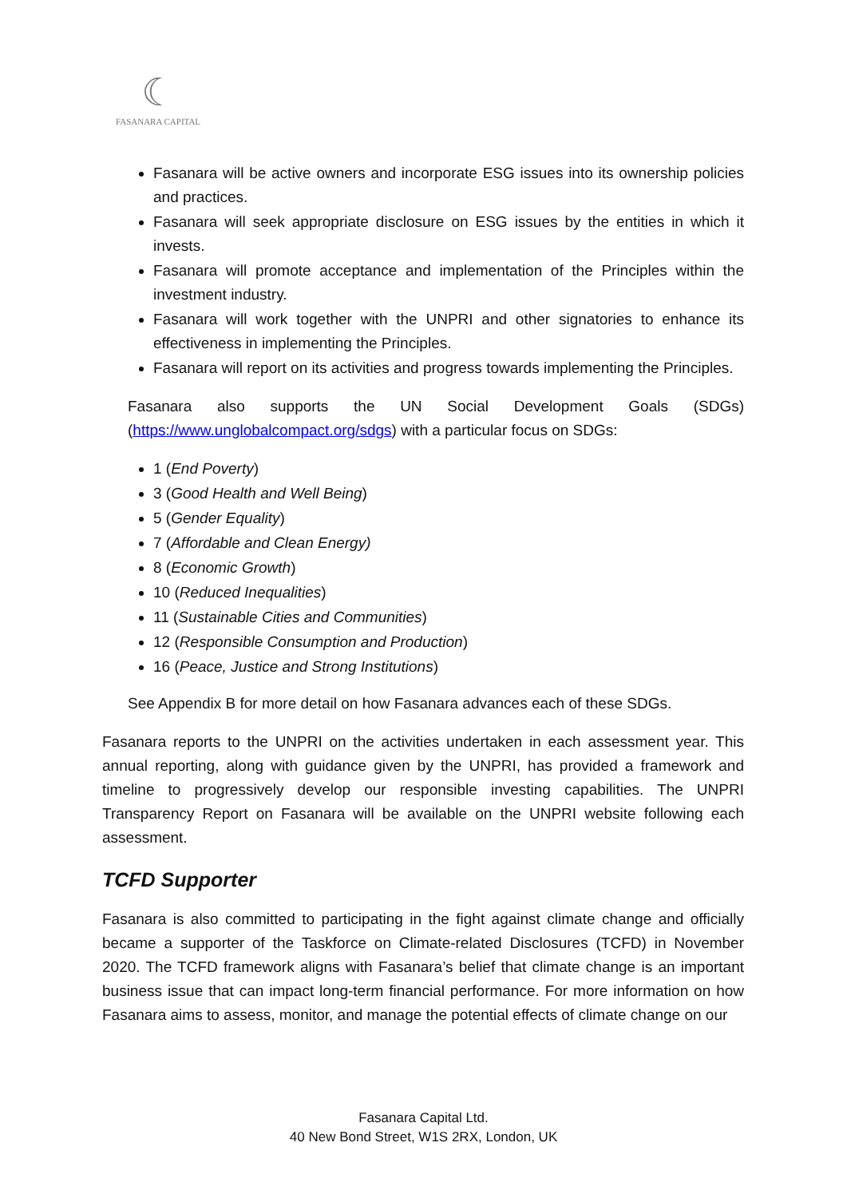☾
FASANARA CAPITAL
Fasanara will be active owners and incorporate ESG issues into its ownership policies and practices.
Fasanara will seek appropriate disclosure on ESG issues by the entities in which it invests.
Fasanara will promote acceptance and implementation of the Principles within the investment industry.
Fasanara will work together with the UNPRI and other signatories to enhance its effectiveness in implementing the Principles.
Fasanara will report on its activities and progress towards implementing the Principles.
Fasanara also supports the UN Social Development Goals (SDGs) (https://www.unglobalcompact.org/sdgs) with a particular focus on SDGs:
1 (End Poverty)
3 (Good Health and Well Being)
5 (Gender Equality)
7 (Affordable and Clean Energy)
8 (Economic Growth)
10 (Reduced Inequalities)
11 (Sustainable Cities and Communities)
12 (Responsible Consumption and Production)
16 (Peace, Justice and Strong Institutions)
See Appendix B for more detail on how Fasanara advances each of these SDGs.
Fasanara reports to the UNPRI on the activities undertaken in each assessment year. This annual reporting, along with guidance given by the UNPRI, has provided a framework and timeline to progressively develop our responsible investing capabilities. The UNPRI Transparency Report on Fasanara will be available on the UNPRI website following each assessment.
TCFD Supporter
Fasanara is also committed to participating in the fight against climate change and officially became a supporter of the Taskforce on Climate-related Disclosures (TCFD) in November 2020. The TCFD framework aligns with Fasanara’s belief that climate change is an important business issue that can impact long-term financial performance. For more information on how Fasanara aims to assess, monitor, and manage the potential effects of climate change on our
Fasanara Capital Ltd.
40 New Bond Street, W1S 2RX, London, UK